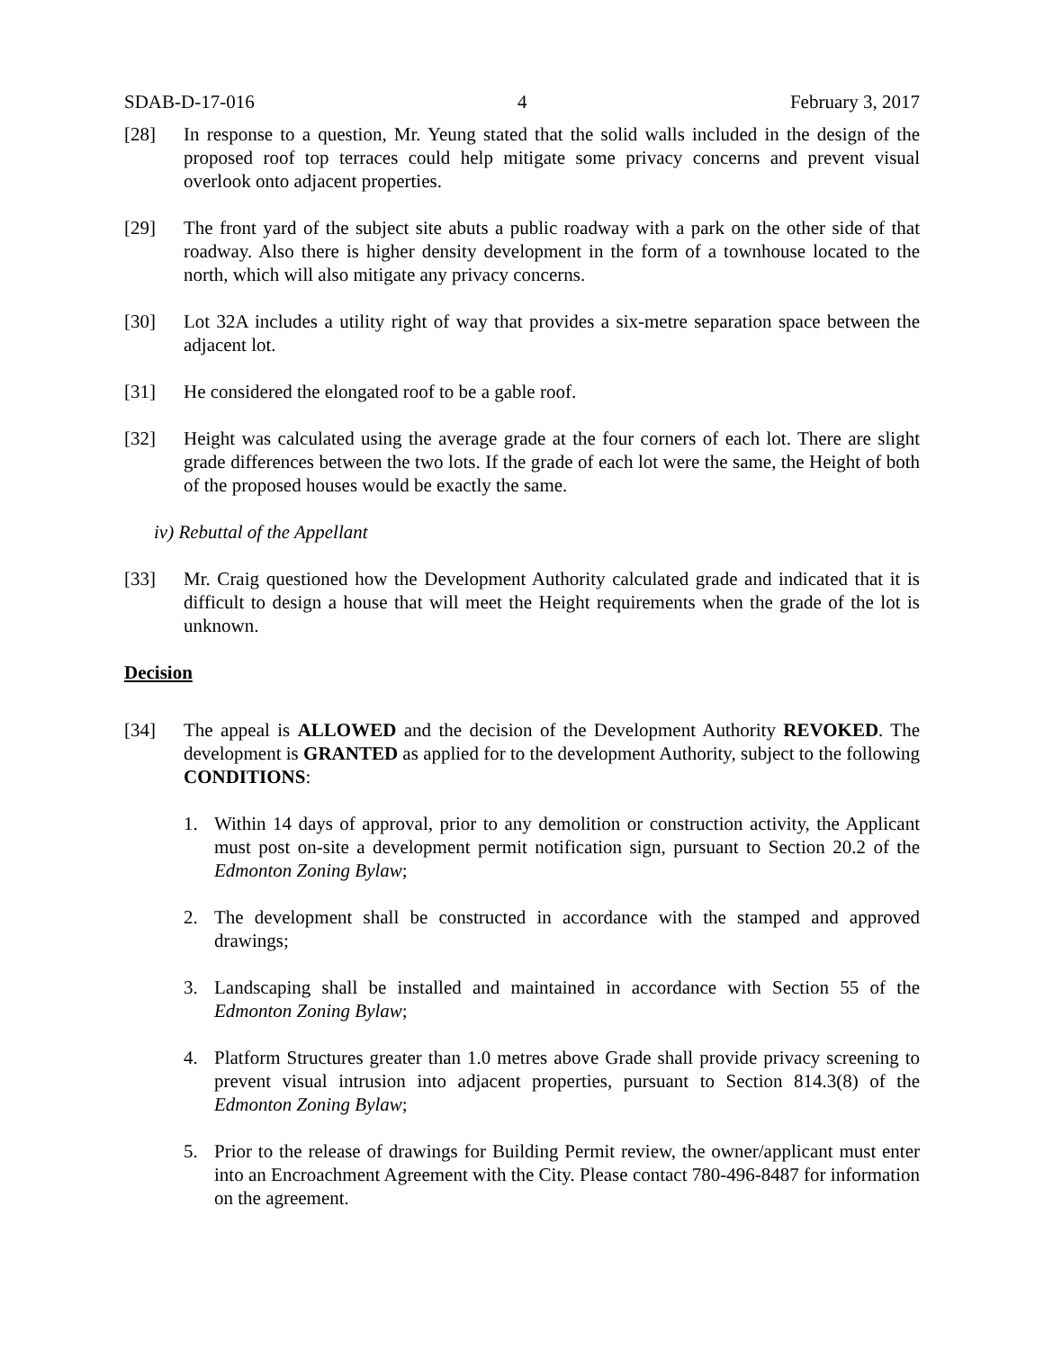SDAB-D-17-016 4 February 3, 2017
[28] In response to a question, Mr. Yeung stated that the solid walls included in the design of the proposed roof top terraces could help mitigate some privacy concerns and prevent visual overlook onto adjacent properties.
[29] The front yard of the subject site abuts a public roadway with a park on the other side of that roadway. Also there is higher density development in the form of a townhouse located to the north, which will also mitigate any privacy concerns.
[30] Lot 32A includes a utility right of way that provides a six-metre separation space between the adjacent lot.
[31] He considered the elongated roof to be a gable roof.
[32] Height was calculated using the average grade at the four corners of each lot. There are slight grade differences between the two lots. If the grade of each lot were the same, the Height of both of the proposed houses would be exactly the same.
iv) Rebuttal of the Appellant
[33] Mr. Craig questioned how the Development Authority calculated grade and indicated that it is difficult to design a house that will meet the Height requirements when the grade of the lot is unknown.
Decision
[34] The appeal is ALLOWED and the decision of the Development Authority REVOKED. The development is GRANTED as applied for to the development Authority, subject to the following CONDITIONS:
1. Within 14 days of approval, prior to any demolition or construction activity, the Applicant must post on-site a development permit notification sign, pursuant to Section 20.2 of the Edmonton Zoning Bylaw;
2. The development shall be constructed in accordance with the stamped and approved drawings;
3. Landscaping shall be installed and maintained in accordance with Section 55 of the Edmonton Zoning Bylaw;
4. Platform Structures greater than 1.0 metres above Grade shall provide privacy screening to prevent visual intrusion into adjacent properties, pursuant to Section 814.3(8) of the Edmonton Zoning Bylaw;
5. Prior to the release of drawings for Building Permit review, the owner/applicant must enter into an Encroachment Agreement with the City. Please contact 780-496-8487 for information on the agreement.